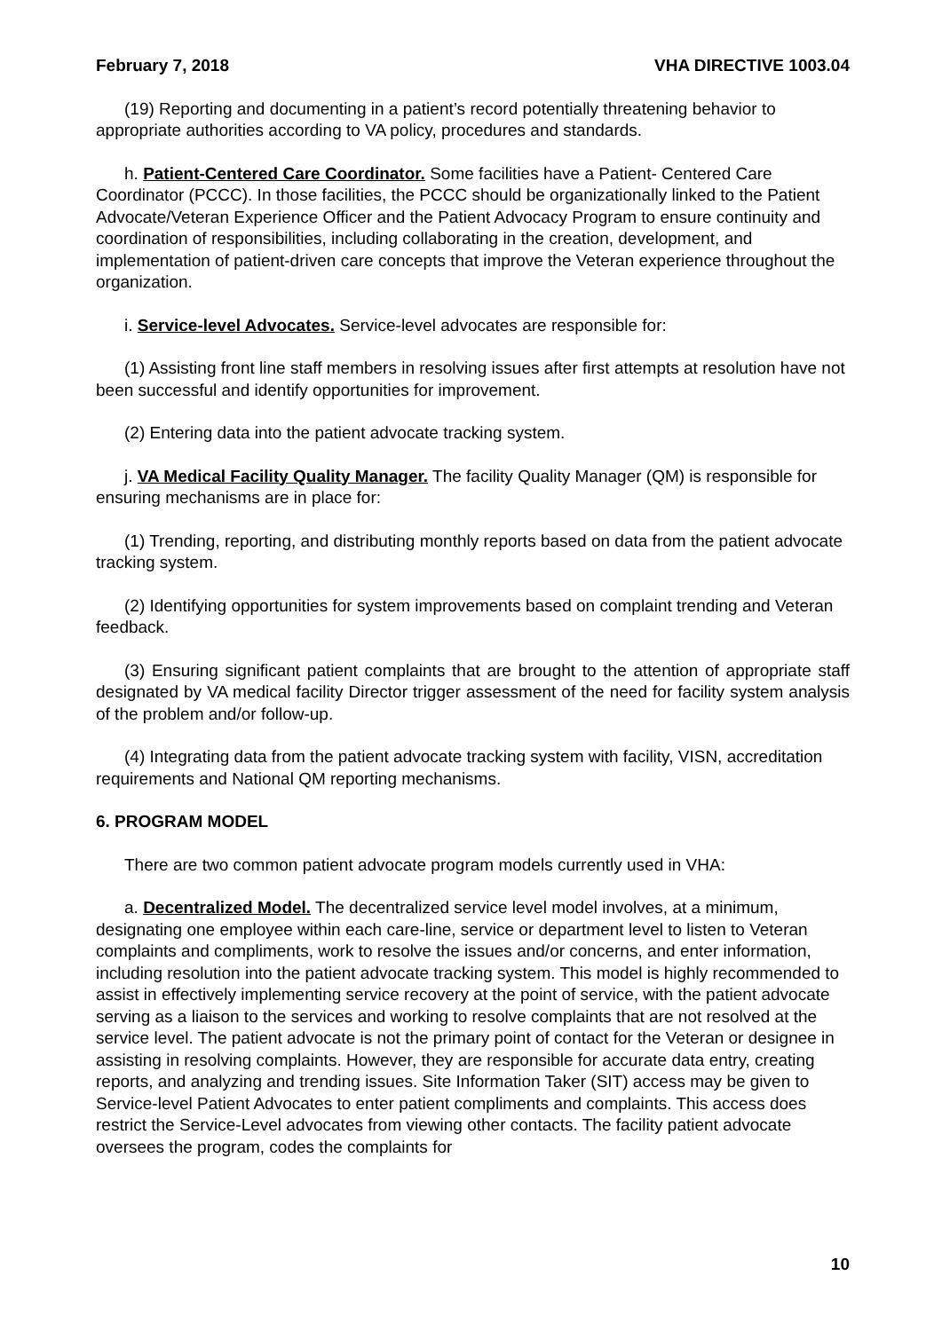February 7, 2018 VHA DIRECTIVE 1003.04
(19) Reporting and documenting in a patient’s record potentially threatening behavior to appropriate authorities according to VA policy, procedures and standards.
h. Patient-Centered Care Coordinator. Some facilities have a Patient- Centered Care Coordinator (PCCC). In those facilities, the PCCC should be organizationally linked to the Patient Advocate/Veteran Experience Officer and the Patient Advocacy Program to ensure continuity and coordination of responsibilities, including collaborating in the creation, development, and implementation of patient-driven care concepts that improve the Veteran experience throughout the organization.
i. Service-level Advocates. Service-level advocates are responsible for:
(1) Assisting front line staff members in resolving issues after first attempts at resolution have not been successful and identify opportunities for improvement.
(2) Entering data into the patient advocate tracking system.
j. VA Medical Facility Quality Manager. The facility Quality Manager (QM) is responsible for ensuring mechanisms are in place for:
(1) Trending, reporting, and distributing monthly reports based on data from the patient advocate tracking system.
(2) Identifying opportunities for system improvements based on complaint trending and Veteran feedback.
(3) Ensuring significant patient complaints that are brought to the attention of appropriate staff designated by VA medical facility Director trigger assessment of the need for facility system analysis of the problem and/or follow-up.
(4) Integrating data from the patient advocate tracking system with facility, VISN, accreditation requirements and National QM reporting mechanisms.
6. PROGRAM MODEL
There are two common patient advocate program models currently used in VHA:
a. Decentralized Model. The decentralized service level model involves, at a minimum, designating one employee within each care-line, service or department level to listen to Veteran complaints and compliments, work to resolve the issues and/or concerns, and enter information, including resolution into the patient advocate tracking system. This model is highly recommended to assist in effectively implementing service recovery at the point of service, with the patient advocate serving as a liaison to the services and working to resolve complaints that are not resolved at the service level. The patient advocate is not the primary point of contact for the Veteran or designee in assisting in resolving complaints. However, they are responsible for accurate data entry, creating reports, and analyzing and trending issues. Site Information Taker (SIT) access may be given to Service-level Patient Advocates to enter patient compliments and complaints. This access does restrict the Service-Level advocates from viewing other contacts. The facility patient advocate oversees the program, codes the complaints for
10